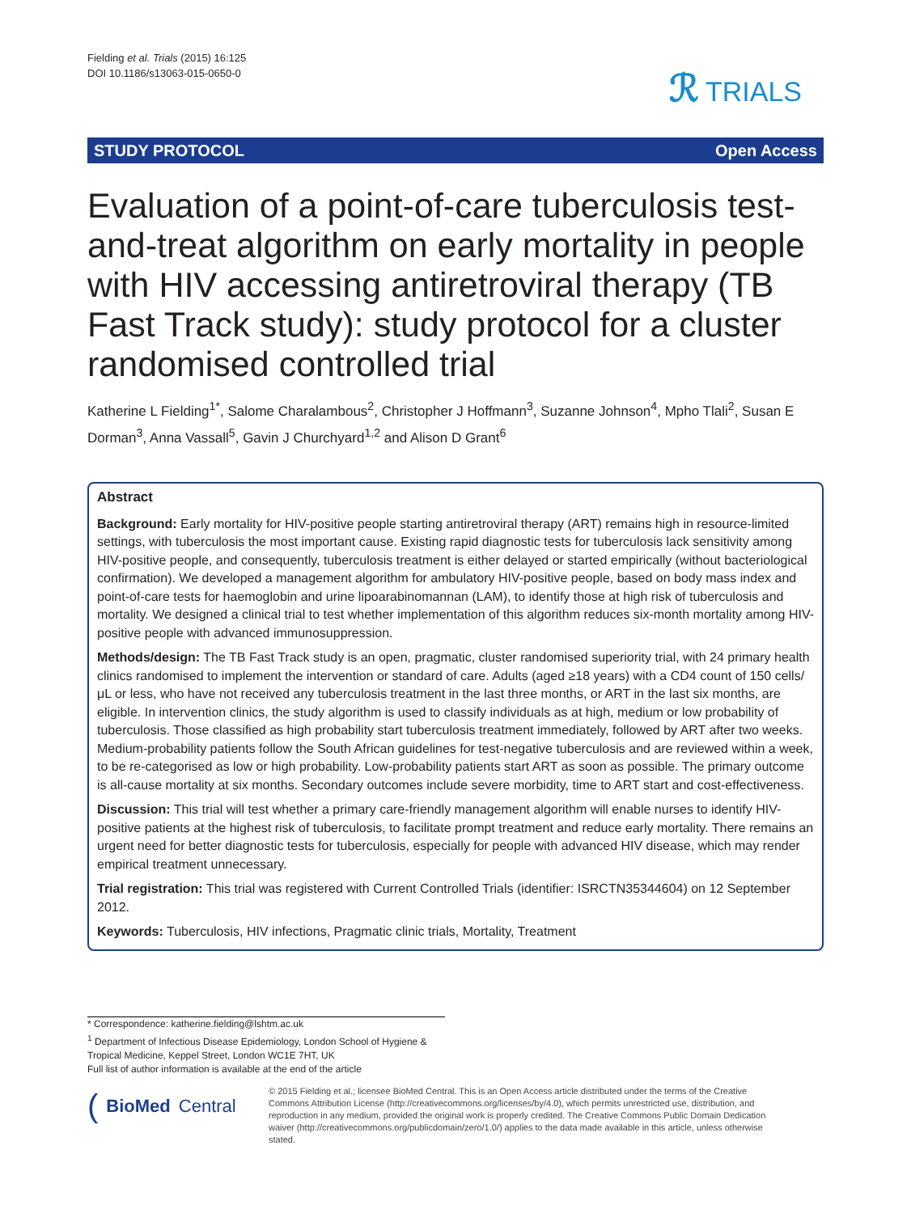Fielding et al. Trials (2015) 16:125
DOI 10.1186/s13063-015-0650-0
ℛ TRIALS
STUDY PROTOCOL Open Access
Evaluation of a point-of-care tuberculosis test-and-treat algorithm on early mortality in people with HIV accessing antiretroviral therapy (TB Fast Track study): study protocol for a cluster randomised controlled trial
Katherine L Fielding<sup>1*</sup>, Salome Charalambous<sup>2</sup>, Christopher J Hoffmann<sup>3</sup>, Suzanne Johnson<sup>4</sup>, Mpho Tlali<sup>2</sup>, Susan E Dorman<sup>3</sup>, Anna Vassall<sup>5</sup>, Gavin J Churchyard<sup>1,2</sup> and Alison D Grant<sup>6</sup>
Abstract
Background: Early mortality for HIV-positive people starting antiretroviral therapy (ART) remains high in resource-limited settings, with tuberculosis the most important cause. Existing rapid diagnostic tests for tuberculosis lack sensitivity among HIV-positive people, and consequently, tuberculosis treatment is either delayed or started empirically (without bacteriological confirmation). We developed a management algorithm for ambulatory HIV-positive people, based on body mass index and point-of-care tests for haemoglobin and urine lipoarabinomannan (LAM), to identify those at high risk of tuberculosis and mortality. We designed a clinical trial to test whether implementation of this algorithm reduces six-month mortality among HIV-positive people with advanced immunosuppression.
Methods/design: The TB Fast Track study is an open, pragmatic, cluster randomised superiority trial, with 24 primary health clinics randomised to implement the intervention or standard of care. Adults (aged ≥18 years) with a CD4 count of 150 cells/μL or less, who have not received any tuberculosis treatment in the last three months, or ART in the last six months, are eligible. In intervention clinics, the study algorithm is used to classify individuals as at high, medium or low probability of tuberculosis. Those classified as high probability start tuberculosis treatment immediately, followed by ART after two weeks. Medium-probability patients follow the South African guidelines for test-negative tuberculosis and are reviewed within a week, to be re-categorised as low or high probability. Low-probability patients start ART as soon as possible. The primary outcome is all-cause mortality at six months. Secondary outcomes include severe morbidity, time to ART start and cost-effectiveness.
Discussion: This trial will test whether a primary care-friendly management algorithm will enable nurses to identify HIV-positive patients at the highest risk of tuberculosis, to facilitate prompt treatment and reduce early mortality. There remains an urgent need for better diagnostic tests for tuberculosis, especially for people with advanced HIV disease, which may render empirical treatment unnecessary.
Trial registration: This trial was registered with Current Controlled Trials (identifier: ISRCTN35344604) on 12 September 2012.
Keywords: Tuberculosis, HIV infections, Pragmatic clinic trials, Mortality, Treatment
* Correspondence: katherine.fielding@lshtm.ac.uk
<sup>1</sup> Department of Infectious Disease Epidemiology, London School of Hygiene & Tropical Medicine, Keppel Street, London WC1E 7HT, UK
Full list of author information is available at the end of the article
(BioMed Central
© 2015 Fielding et al.; licensee BioMed Central. This is an Open Access article distributed under the terms of the Creative Commons Attribution License (http://creativecommons.org/licenses/by/4.0), which permits unrestricted use, distribution, and reproduction in any medium, provided the original work is properly credited. The Creative Commons Public Domain Dedication waiver (http://creativecommons.org/publicdomain/zero/1.0/) applies to the data made available in this article, unless otherwise stated.